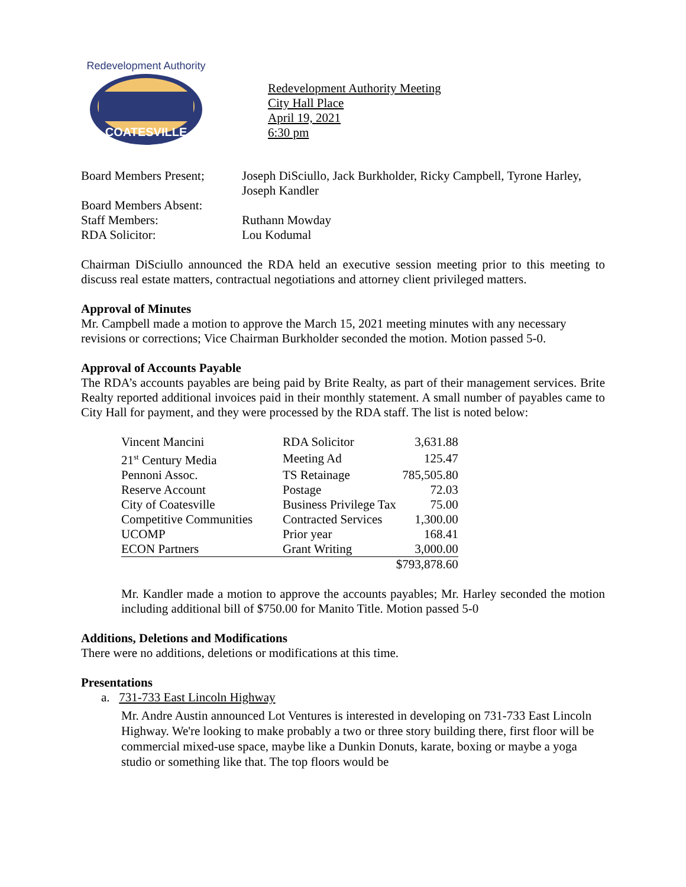COATESVILLE
Redevelopment Authority
Redevelopment Authority Meeting
City Hall Place
April 19, 2021
6:30 pm
| Board Members Present; | Joseph DiSciullo, Jack Burkholder, Ricky Campbell, Tyrone Harley, Joseph Kandler |
| Board Members Absent: | |
| Staff Members: | Ruthann Mowday |
| RDA Solicitor: | Lou Kodumal |
Chairman DiSciullo announced the RDA held an executive session meeting prior to this meeting to discuss real estate matters, contractual negotiations and attorney client privileged matters.
Approval of Minutes
Mr. Campbell made a motion to approve the March 15, 2021 meeting minutes with any necessary revisions or corrections; Vice Chairman Burkholder seconded the motion. Motion passed 5-0.
Approval of Accounts Payable
The RDA’s accounts payables are being paid by Brite Realty, as part of their management services. Brite Realty reported additional invoices paid in their monthly statement. A small number of payables came to City Hall for payment, and they were processed by the RDA staff. The list is noted below:
| Vincent Mancini | RDA Solicitor | 3,631.88 |
| 21<sup>st</sup> Century Media | Meeting Ad | 125.47 |
| Pennoni Assoc. | TS Retainage | 785,505.80 |
| Reserve Account | Postage | 72.03 |
| City of Coatesville | Business Privilege Tax | 75.00 |
| Competitive Communities | Contracted Services | 1,300.00 |
| UCOMP | Prior year | 168.41 |
| ECON Partners | Grant Writing | 3,000.00 |
| | | $793,878.60 |
Mr. Kandler made a motion to approve the accounts payables; Mr. Harley seconded the motion including additional bill of $750.00 for Manito Title. Motion passed 5-0
Additions, Deletions and Modifications
There were no additions, deletions or modifications at this time.
Presentations
a. 731-733 East Lincoln Highway
Mr. Andre Austin announced Lot Ventures is interested in developing on 731-733 East Lincoln Highway. We're looking to make probably a two or three story building there, first floor will be commercial mixed-use space, maybe like a Dunkin Donuts, karate, boxing or maybe a yoga studio or something like that. The top floors would be